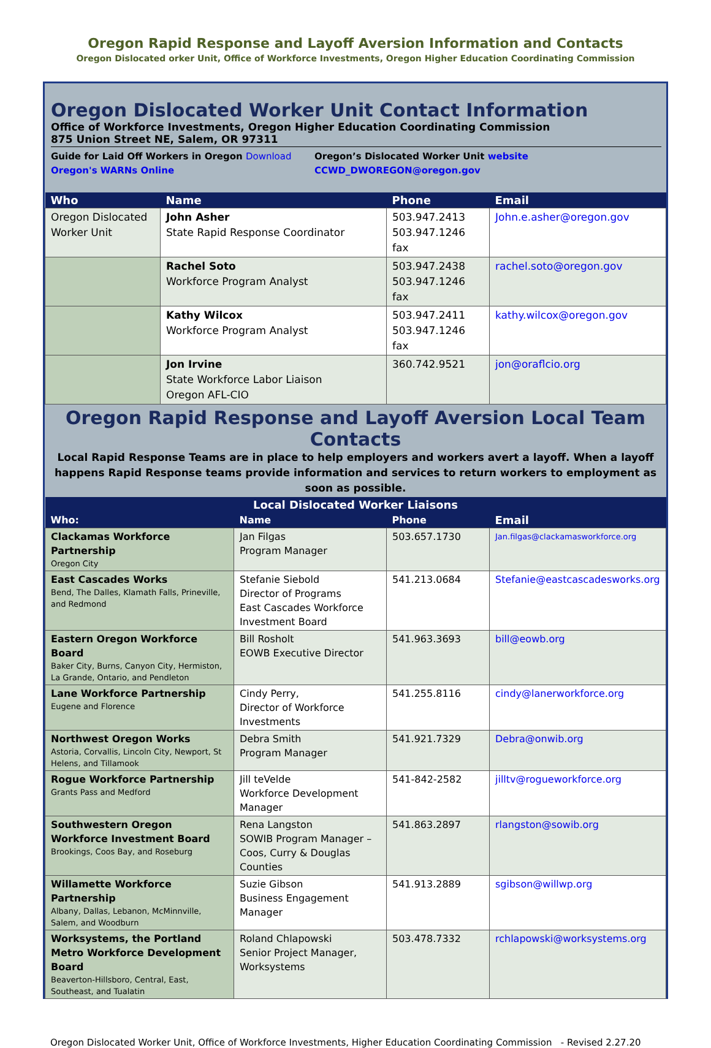Oregon Rapid Response and Layoff Aversion Information and Contacts
Oregon Dislocated orker Unit, Office of Workforce Investments, Oregon Higher Education Coordinating Commission
Oregon Dislocated Worker Unit Contact Information
Office of Workforce Investments, Oregon Higher Education Coordinating Commission
875 Union Street NE, Salem, OR 97311
Guide for Laid Off Workers in Oregon Download
Oregon's WARNs Online
Oregon’s Dislocated Worker Unit website
CCWD_DWOREGON@oregon.gov
| Who | Name | Phone | Email |
| --- | --- | --- | --- |
| Oregon Dislocated Worker Unit | John Asher State Rapid Response Coordinator | 503.947.2413 503.947.1246 fax | John.e.asher@oregon.gov |
| | Rachel Soto Workforce Program Analyst | 503.947.2438 503.947.1246 fax | rachel.soto@oregon.gov |
| | Kathy Wilcox Workforce Program Analyst | 503.947.2411 503.947.1246 fax | kathy.wilcox@oregon.gov |
| | Jon Irvine State Workforce Labor Liaison Oregon AFL-CIO | 360.742.9521 | jon@oraflcio.org |
Oregon Rapid Response and Layoff Aversion Local Team Contacts
Local Rapid Response Teams are in place to help employers and workers avert a layoff. When a layoff happens Rapid Response teams provide information and services to return workers to employment as soon as possible.
| Local Dislocated Worker Liaisons | | | |
| --- | --- | --- | --- |
| Who: | Name | Phone | Email |
| Clackamas Workforce Partnership Oregon City | Jan Filgas Program Manager | 503.657.1730 | Jan.filgas@clackamasworkforce.org |
| East Cascades Works Bend, The Dalles, Klamath Falls, Prineville, and Redmond | Stefanie Siebold Director of Programs East Cascades Workforce Investment Board | 541.213.0684 | Stefanie@eastcascadesworks.org |
| Eastern Oregon Workforce Board Baker City, Burns, Canyon City, Hermiston, La Grande, Ontario, and Pendleton | Bill Rosholt EOWB Executive Director | 541.963.3693 | bill@eowb.org |
| Lane Workforce Partnership Eugene and Florence | Cindy Perry, Director of Workforce Investments | 541.255.8116 | cindy@lanerworkforce.org |
| Northwest Oregon Works Astoria, Corvallis, Lincoln City, Newport, St Helens, and Tillamook | Debra Smith Program Manager | 541.921.7329 | Debra@onwib.org |
| Rogue Workforce Partnership Grants Pass and Medford | Jill teVelde Workforce Development Manager | 541-842-2582 | jilltv@rogueworkforce.org |
| Southwestern Oregon Workforce Investment Board Brookings, Coos Bay, and Roseburg | Rena Langston SOWIB Program Manager – Coos, Curry & Douglas Counties | 541.863.2897 | rlangston@sowib.org |
| Willamette Workforce Partnership Albany, Dallas, Lebanon, McMinnville, Salem, and Woodburn | Suzie Gibson Business Engagement Manager | 541.913.2889 | sgibson@willwp.org |
| Worksystems, the Portland Metro Workforce Development Board Beaverton-Hillsboro, Central, East, Southeast, and Tualatin | Roland Chlapowski Senior Project Manager, Worksystems | 503.478.7332 | rchlapowski@worksystems.org |
Oregon Dislocated Worker Unit, Office of Workforce Investments, Higher Education Coordinating Commission - Revised 2.27.20